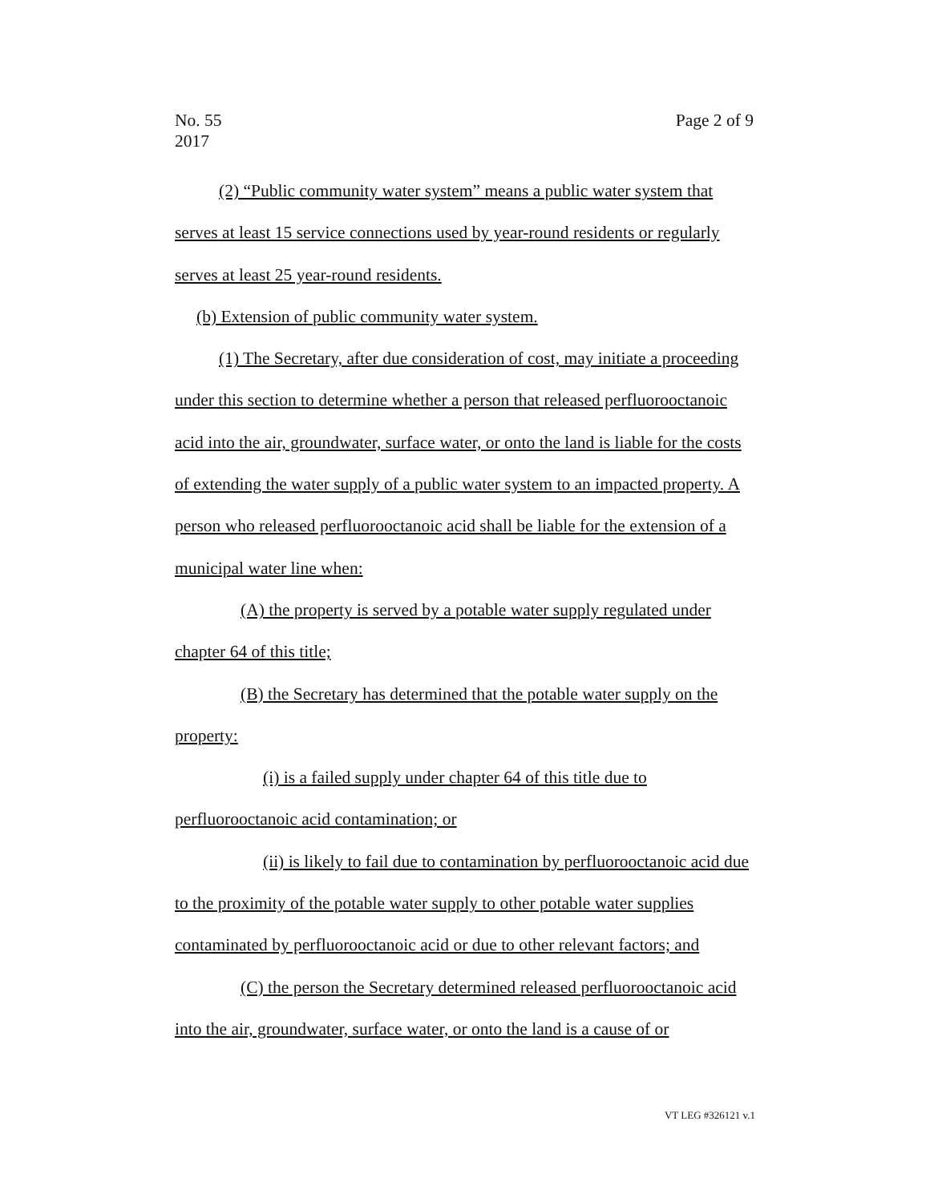Page 2 of 9 No. 55
2017
(2) “Public community water system” means a public water system that serves at least 15 service connections used by year-round residents or regularly serves at least 25 year-round residents.
(b) Extension of public community water system.
(1) The Secretary, after due consideration of cost, may initiate a proceeding under this section to determine whether a person that released perfluorooctanoic acid into the air, groundwater, surface water, or onto the land is liable for the costs of extending the water supply of a public water system to an impacted property. A person who released perfluorooctanoic acid shall be liable for the extension of a municipal water line when:
(A) the property is served by a potable water supply regulated under chapter 64 of this title;
(B) the Secretary has determined that the potable water supply on the property:
(i) is a failed supply under chapter 64 of this title due to perfluorooctanoic acid contamination; or
(ii) is likely to fail due to contamination by perfluorooctanoic acid due to the proximity of the potable water supply to other potable water supplies contaminated by perfluorooctanoic acid or due to other relevant factors; and
(C) the person the Secretary determined released perfluorooctanoic acid into the air, groundwater, surface water, or onto the land is a cause of or
VT LEG #326121 v.1